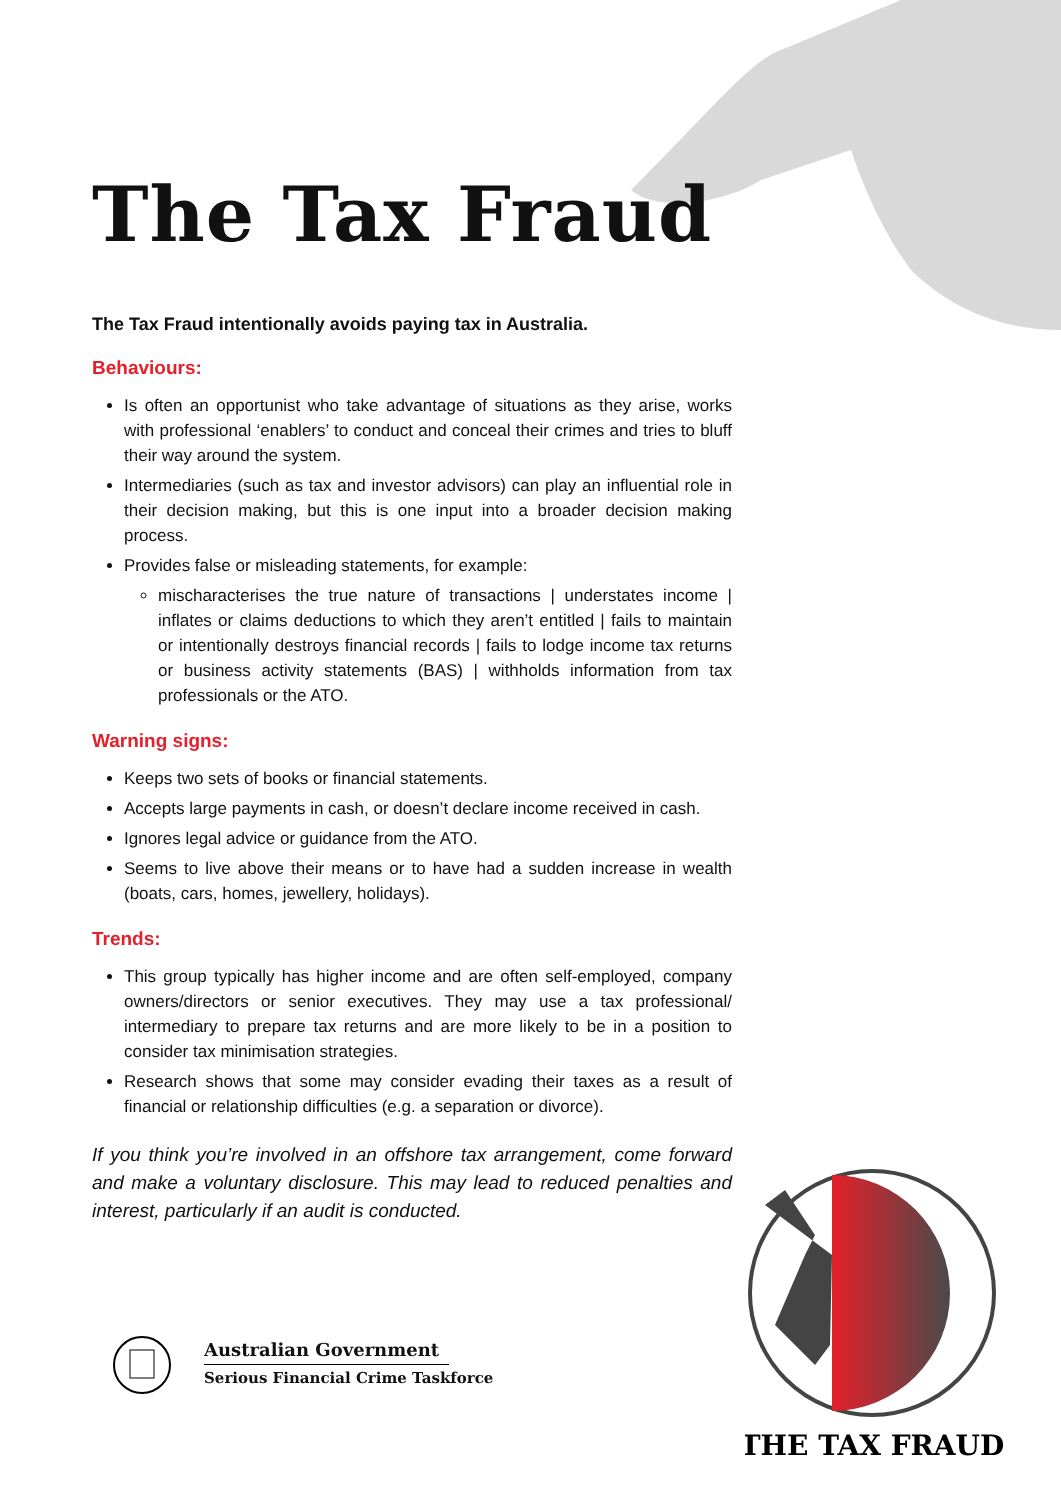The Tax Fraud
The Tax Fraud intentionally avoids paying tax in Australia.
Behaviours:
Is often an opportunist who take advantage of situations as they arise, works with professional ‘enablers’ to conduct and conceal their crimes and tries to bluff their way around the system.
Intermediaries (such as tax and investor advisors) can play an influential role in their decision making, but this is one input into a broader decision making process.
Provides false or misleading statements, for example:
mischaracterises the true nature of transactions | understates income | inflates or claims deductions to which they aren’t entitled | fails to maintain or intentionally destroys financial records | fails to lodge income tax returns or business activity statements (BAS) | withholds information from tax professionals or the ATO.
Warning signs:
Keeps two sets of books or financial statements.
Accepts large payments in cash, or doesn’t declare income received in cash.
Ignores legal advice or guidance from the ATO.
Seems to live above their means or to have had a sudden increase in wealth (boats, cars, homes, jewellery, holidays).
Trends:
This group typically has higher income and are often self-employed, company owners/directors or senior executives. They may use a tax professional/ intermediary to prepare tax returns and are more likely to be in a position to consider tax minimisation strategies.
Research shows that some may consider evading their taxes as a result of financial or relationship difficulties (e.g. a separation or divorce).
If you think you’re involved in an offshore tax arrangement, come forward and make a voluntary disclosure. This may lead to reduced penalties and interest, particularly if an audit is conducted.
Australian Government
Serious Financial Crime Taskforce
THE TAX FRAUD